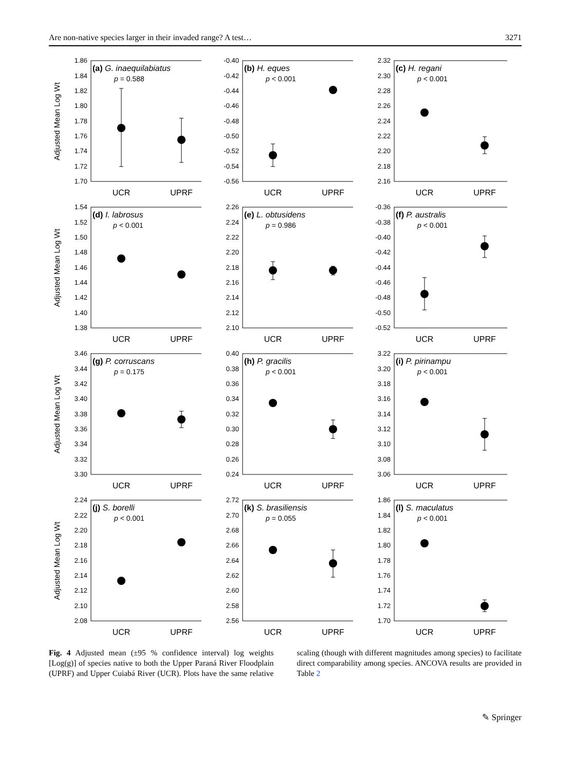Are non-native species larger in their invaded range? A test… 3271
Adjusted Mean Log Wt
1.70
1.72
1.74
1.76
1.78
1.80
1.82
1.84
1.86
(a) G. inaequilabiatus
p = 0.588
UCR
UPRF
-0.56
-0.54
-0.52
-0.50
-0.48
-0.46
-0.44
-0.42
-0.40
(b) H. eques
p < 0.001
UCR
UPRF
2.16
2.18
2.20
2.22
2.24
2.26
2.28
2.30
2.32
(c) H. regani
p < 0.001
UCR
UPRF
Adjusted Mean Log Wt
1.38
1.40
1.42
1.44
1.46
1.48
1.50
1.52
1.54
(d) I. labrosus
p < 0.001
UCR
UPRF
2.10
2.12
2.14
2.16
2.18
2.20
2.22
2.24
2.26
(e) L. obtusidens
p = 0.986
UCR
UPRF
-0.52
-0.50
-0.48
-0.46
-0.44
-0.42
-0.40
-0.38
-0.36
(f) P. australis
p < 0.001
UCR
UPRF
Adjusted Mean Log Wt
3.30
3.32
3.34
3.36
3.38
3.40
3.42
3.44
3.46
(g) P. corruscans
p = 0.175
UCR
UPRF
0.24
0.26
0.28
0.30
0.32
0.34
0.36
0.38
0.40
(h) P. gracilis
p < 0.001
UCR
UPRF
3.06
3.08
3.10
3.12
3.14
3.16
3.18
3.20
3.22
(i) P. pirinampu
p < 0.001
UCR
UPRF
Adjusted Mean Log Wt
2.08
2.10
2.12
2.14
2.16
2.18
2.20
2.22
2.24
(j) S. borelli
p < 0.001
UCR
UPRF
2.56
2.58
2.60
2.62
2.64
2.66
2.68
2.70
2.72
(k) S. brasiliensis
p = 0.055
UCR
UPRF
1.70
1.72
1.74
1.76
1.78
1.80
1.82
1.84
1.86
(l) S. maculatus
p < 0.001
UCR
UPRF
Fig. 4 Adjusted mean (±95 % confidence interval) log weights [Log(g)] of species native to both the Upper Paraná River Floodplain (UPRF) and Upper Cuiabá River (UCR). Plots have the same relative scaling (though with different magnitudes among species) to facilitate direct comparability among species. ANCOVA results are provided in Table 2
✎ Springer